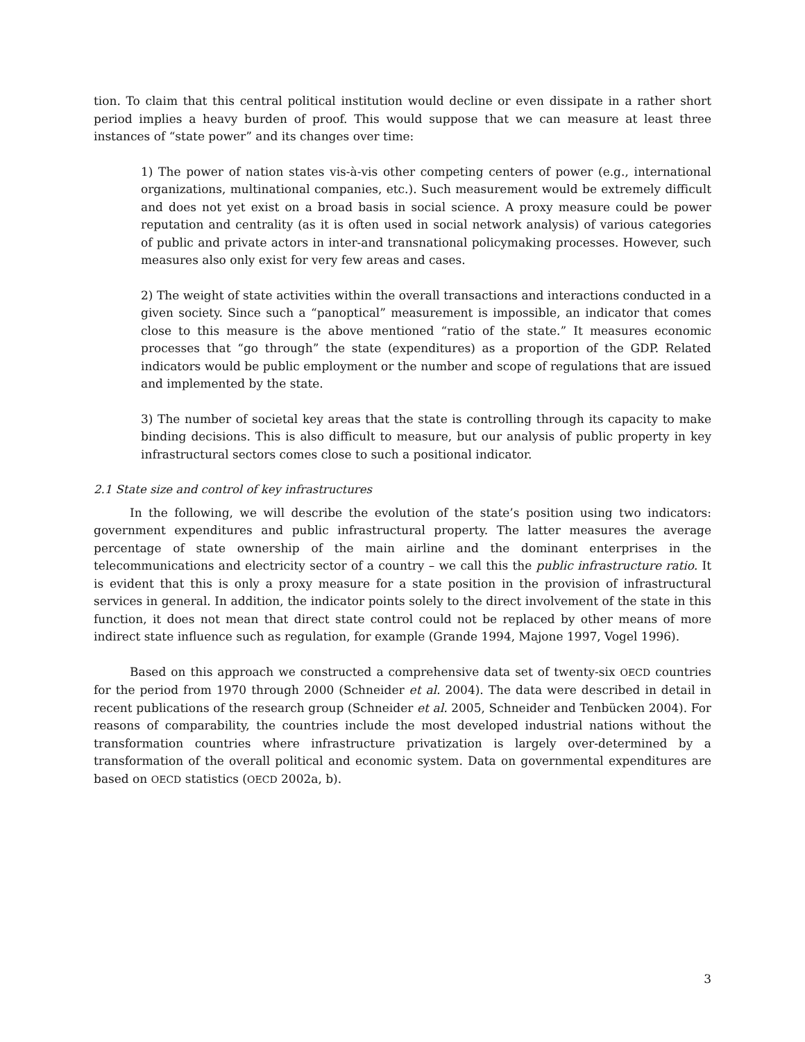tion. To claim that this central political institution would decline or even dissipate in a rather short period implies a heavy burden of proof. This would suppose that we can measure at least three instances of “state power” and its changes over time:
1) The power of nation states vis-à-vis other competing centers of power (e.g., international organizations, multinational companies, etc.). Such measurement would be extremely difficult and does not yet exist on a broad basis in social science. A proxy measure could be power reputation and centrality (as it is often used in social network analysis) of various categories of public and private actors in inter-and transnational policymaking processes. However, such measures also only exist for very few areas and cases.
2) The weight of state activities within the overall transactions and interactions conducted in a given society. Since such a “panoptical” measurement is impossible, an indicator that comes close to this measure is the above mentioned “ratio of the state.” It measures economic processes that “go through” the state (expenditures) as a proportion of the GDP. Related indicators would be public employment or the number and scope of regulations that are issued and implemented by the state.
3) The number of societal key areas that the state is controlling through its capacity to make binding decisions. This is also difficult to measure, but our analysis of public property in key infrastructural sectors comes close to such a positional indicator.
2.1 State size and control of key infrastructures
In the following, we will describe the evolution of the state’s position using two indicators: government expenditures and public infrastructural property. The latter measures the average percentage of state ownership of the main airline and the dominant enterprises in the telecommunications and electricity sector of a country – we call this the public infrastructure ratio. It is evident that this is only a proxy measure for a state position in the provision of infrastructural services in general. In addition, the indicator points solely to the direct involvement of the state in this function, it does not mean that direct state control could not be replaced by other means of more indirect state influence such as regulation, for example (Grande 1994, Majone 1997, Vogel 1996).
Based on this approach we constructed a comprehensive data set of twenty-six OECD countries for the period from 1970 through 2000 (Schneider et al. 2004). The data were described in detail in recent publications of the research group (Schneider et al. 2005, Schneider and Tenbücken 2004). For reasons of comparability, the countries include the most developed industrial nations without the transformation countries where infrastructure privatization is largely over-determined by a transformation of the overall political and economic system. Data on governmental expenditures are based on OECD statistics (OECD 2002a, b).
3